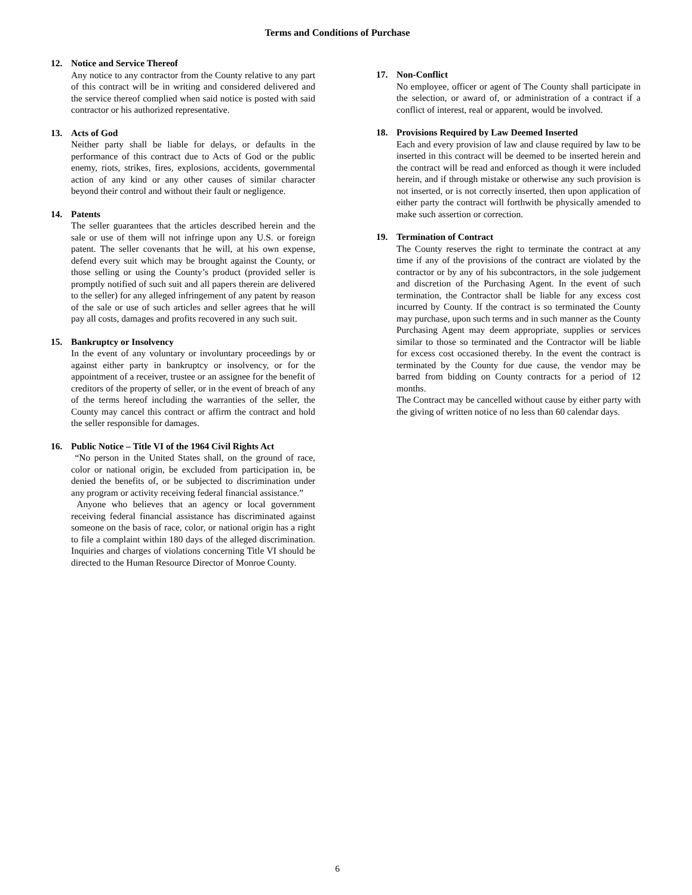Terms and Conditions of Purchase
12. Notice and Service Thereof
Any notice to any contractor from the County relative to any part of this contract will be in writing and considered delivered and the service thereof complied when said notice is posted with said contractor or his authorized representative.
13. Acts of God
Neither party shall be liable for delays, or defaults in the performance of this contract due to Acts of God or the public enemy, riots, strikes, fires, explosions, accidents, governmental action of any kind or any other causes of similar character beyond their control and without their fault or negligence.
14. Patents
The seller guarantees that the articles described herein and the sale or use of them will not infringe upon any U.S. or foreign patent. The seller covenants that he will, at his own expense, defend every suit which may be brought against the County, or those selling or using the County’s product (provided seller is promptly notified of such suit and all papers therein are delivered to the seller) for any alleged infringement of any patent by reason of the sale or use of such articles and seller agrees that he will pay all costs, damages and profits recovered in any such suit.
15. Bankruptcy or Insolvency
In the event of any voluntary or involuntary proceedings by or against either party in bankruptcy or insolvency, or for the appointment of a receiver, trustee or an assignee for the benefit of creditors of the property of seller, or in the event of breach of any of the terms hereof including the warranties of the seller, the County may cancel this contract or affirm the contract and hold the seller responsible for damages.
16. Public Notice – Title VI of the 1964 Civil Rights Act
“No person in the United States shall, on the ground of race, color or national origin, be excluded from participation in, be denied the benefits of, or be subjected to discrimination under any program or activity receiving federal financial assistance.”
Anyone who believes that an agency or local government receiving federal financial assistance has discriminated against someone on the basis of race, color, or national origin has a right to file a complaint within 180 days of the alleged discrimination. Inquiries and charges of violations concerning Title VI should be directed to the Human Resource Director of Monroe County.
17. Non-Conflict
No employee, officer or agent of The County shall participate in the selection, or award of, or administration of a contract if a conflict of interest, real or apparent, would be involved.
18. Provisions Required by Law Deemed Inserted
Each and every provision of law and clause required by law to be inserted in this contract will be deemed to be inserted herein and the contract will be read and enforced as though it were included herein, and if through mistake or otherwise any such provision is not inserted, or is not correctly inserted, then upon application of either party the contract will forthwith be physically amended to make such assertion or correction.
19. Termination of Contract
The County reserves the right to terminate the contract at any time if any of the provisions of the contract are violated by the contractor or by any of his subcontractors, in the sole judgement and discretion of the Purchasing Agent. In the event of such termination, the Contractor shall be liable for any excess cost incurred by County. If the contract is so terminated the County may purchase, upon such terms and in such manner as the County Purchasing Agent may deem appropriate, supplies or services similar to those so terminated and the Contractor will be liable for excess cost occasioned thereby. In the event the contract is terminated by the County for due cause, the vendor may be barred from bidding on County contracts for a period of 12 months.
The Contract may be cancelled without cause by either party with the giving of written notice of no less than 60 calendar days.
6